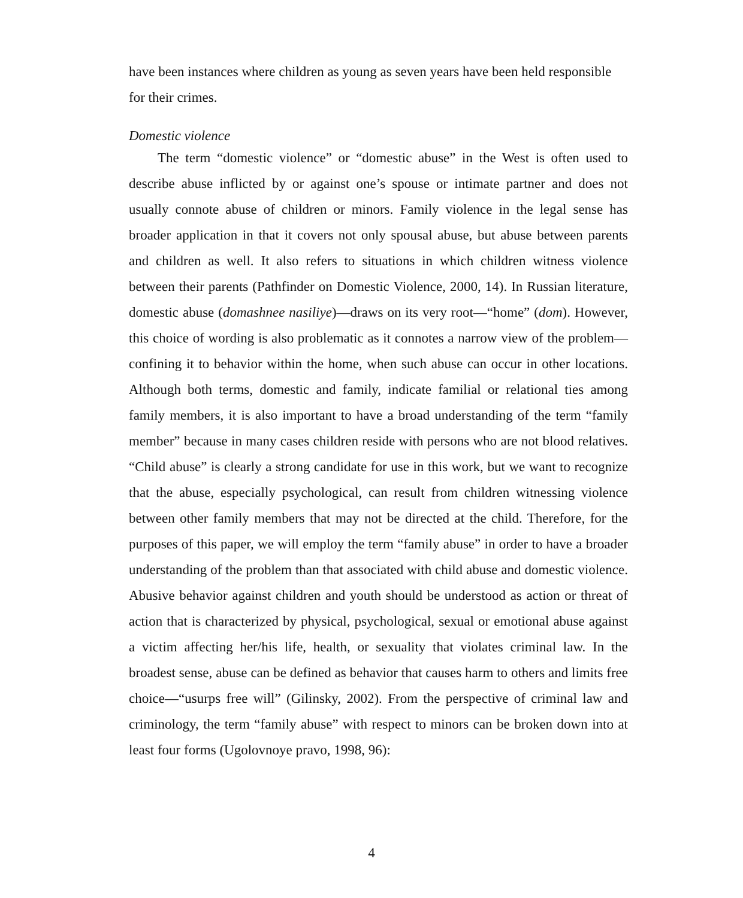have been instances where children as young as seven years have been held responsible for their crimes.
Domestic violence
The term “domestic violence” or “domestic abuse” in the West is often used to describe abuse inflicted by or against one’s spouse or intimate partner and does not usually connote abuse of children or minors. Family violence in the legal sense has broader application in that it covers not only spousal abuse, but abuse between parents and children as well. It also refers to situations in which children witness violence between their parents (Pathfinder on Domestic Violence, 2000, 14). In Russian literature, domestic abuse (domashnee nasiliye)—draws on its very root—“home” (dom). However, this choice of wording is also problematic as it connotes a narrow view of the problem—confining it to behavior within the home, when such abuse can occur in other locations. Although both terms, domestic and family, indicate familial or relational ties among family members, it is also important to have a broad understanding of the term “family member” because in many cases children reside with persons who are not blood relatives. “Child abuse” is clearly a strong candidate for use in this work, but we want to recognize that the abuse, especially psychological, can result from children witnessing violence between other family members that may not be directed at the child. Therefore, for the purposes of this paper, we will employ the term “family abuse” in order to have a broader understanding of the problem than that associated with child abuse and domestic violence. Abusive behavior against children and youth should be understood as action or threat of action that is characterized by physical, psychological, sexual or emotional abuse against a victim affecting her/his life, health, or sexuality that violates criminal law. In the broadest sense, abuse can be defined as behavior that causes harm to others and limits free choice—“usurps free will” (Gilinsky, 2002). From the perspective of criminal law and criminology, the term “family abuse” with respect to minors can be broken down into at least four forms (Ugolovnoye pravo, 1998, 96):
4